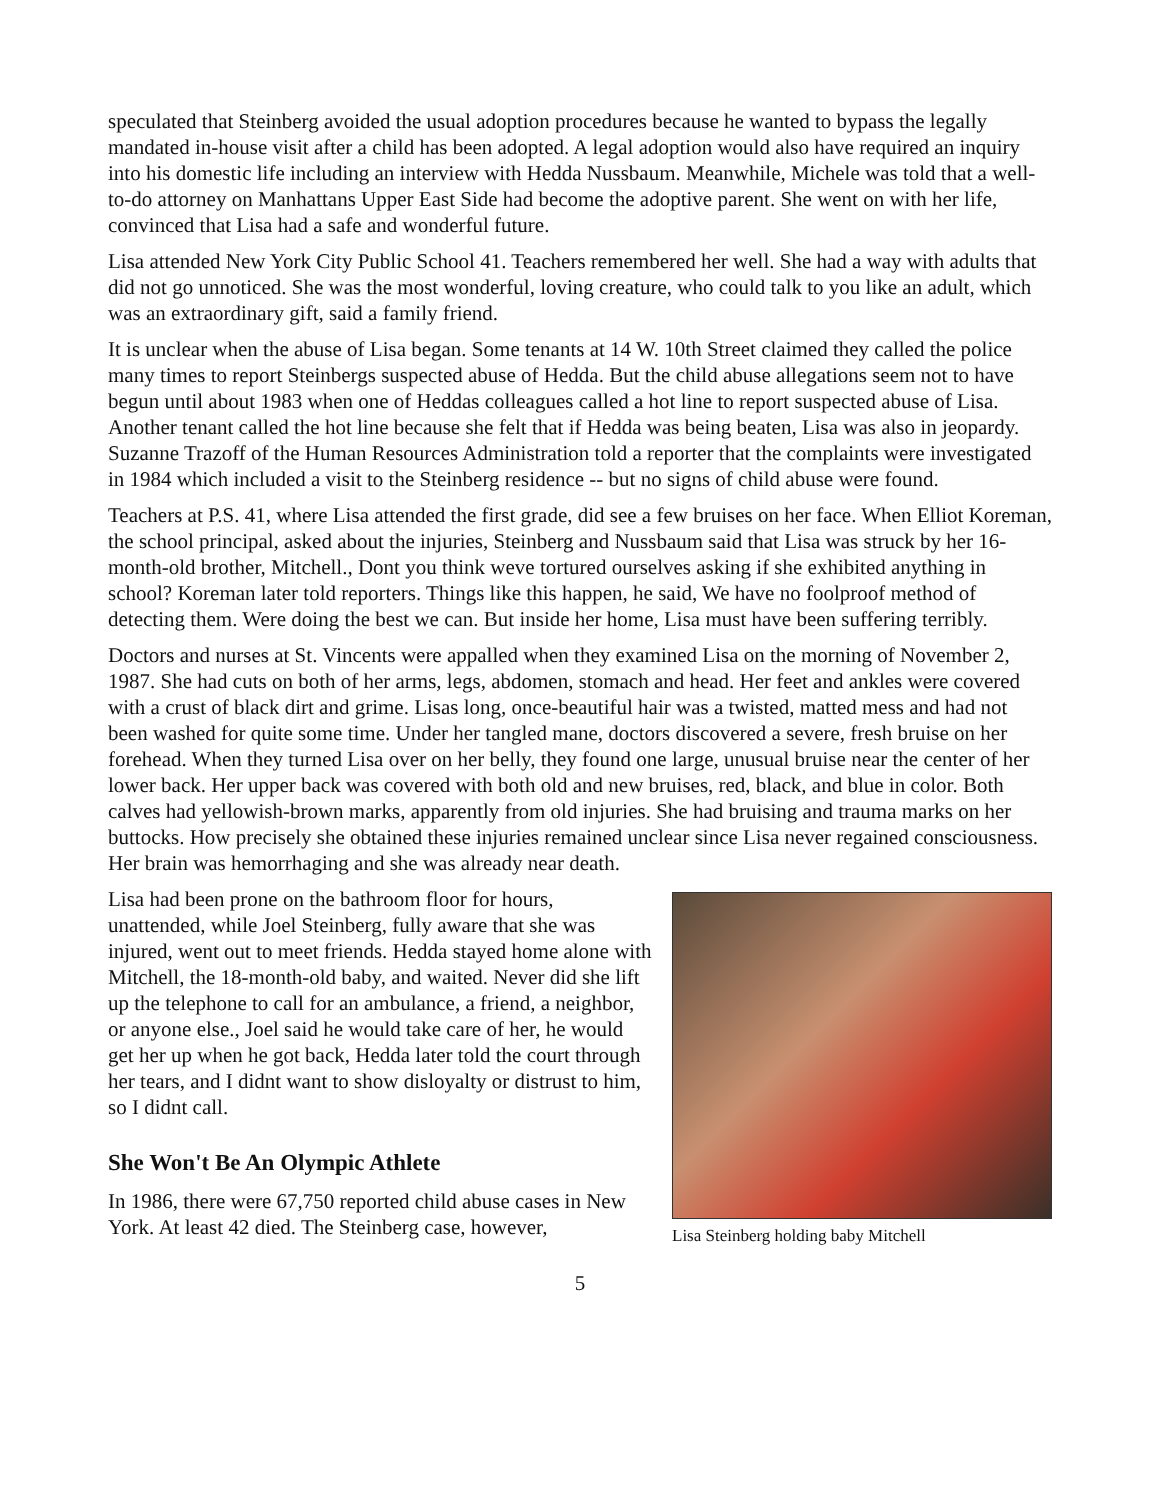speculated that Steinberg avoided the usual adoption procedures because he wanted to bypass the legally mandated in-house visit after a child has been adopted. A legal adoption would also have required an inquiry into his domestic life including an interview with Hedda Nussbaum. Meanwhile, Michele was told that a well-to-do attorney on Manhattans Upper East Side had become the adoptive parent. She went on with her life, convinced that Lisa had a safe and wonderful future.
Lisa attended New York City Public School 41. Teachers remembered her well. She had a way with adults that did not go unnoticed. She was the most wonderful, loving creature, who could talk to you like an adult, which was an extraordinary gift, said a family friend.
It is unclear when the abuse of Lisa began. Some tenants at 14 W. 10th Street claimed they called the police many times to report Steinbergs suspected abuse of Hedda. But the child abuse allegations seem not to have begun until about 1983 when one of Heddas colleagues called a hot line to report suspected abuse of Lisa. Another tenant called the hot line because she felt that if Hedda was being beaten, Lisa was also in jeopardy. Suzanne Trazoff of the Human Resources Administration told a reporter that the complaints were investigated in 1984 which included a visit to the Steinberg residence -- but no signs of child abuse were found.
Teachers at P.S. 41, where Lisa attended the first grade, did see a few bruises on her face. When Elliot Koreman, the school principal, asked about the injuries, Steinberg and Nussbaum said that Lisa was struck by her 16-month-old brother, Mitchell., Dont you think weve tortured ourselves asking if she exhibited anything in school? Koreman later told reporters. Things like this happen, he said, We have no foolproof method of detecting them. Were doing the best we can. But inside her home, Lisa must have been suffering terribly.
Doctors and nurses at St. Vincents were appalled when they examined Lisa on the morning of November 2, 1987. She had cuts on both of her arms, legs, abdomen, stomach and head. Her feet and ankles were covered with a crust of black dirt and grime. Lisas long, once-beautiful hair was a twisted, matted mess and had not been washed for quite some time. Under her tangled mane, doctors discovered a severe, fresh bruise on her forehead. When they turned Lisa over on her belly, they found one large, unusual bruise near the center of her lower back. Her upper back was covered with both old and new bruises, red, black, and blue in color. Both calves had yellowish-brown marks, apparently from old injuries. She had bruising and trauma marks on her buttocks. How precisely she obtained these injuries remained unclear since Lisa never regained consciousness. Her brain was hemorrhaging and she was already near death.
Lisa Steinberg holding baby Mitchell
Lisa had been prone on the bathroom floor for hours, unattended, while Joel Steinberg, fully aware that she was injured, went out to meet friends. Hedda stayed home alone with Mitchell, the 18-month-old baby, and waited. Never did she lift up the telephone to call for an ambulance, a friend, a neighbor, or anyone else., Joel said he would take care of her, he would get her up when he got back, Hedda later told the court through her tears, and I didnt want to show disloyalty or distrust to him, so I didnt call.
She Won't Be An Olympic Athlete
In 1986, there were 67,750 reported child abuse cases in New York. At least 42 died. The Steinberg case, however,
5